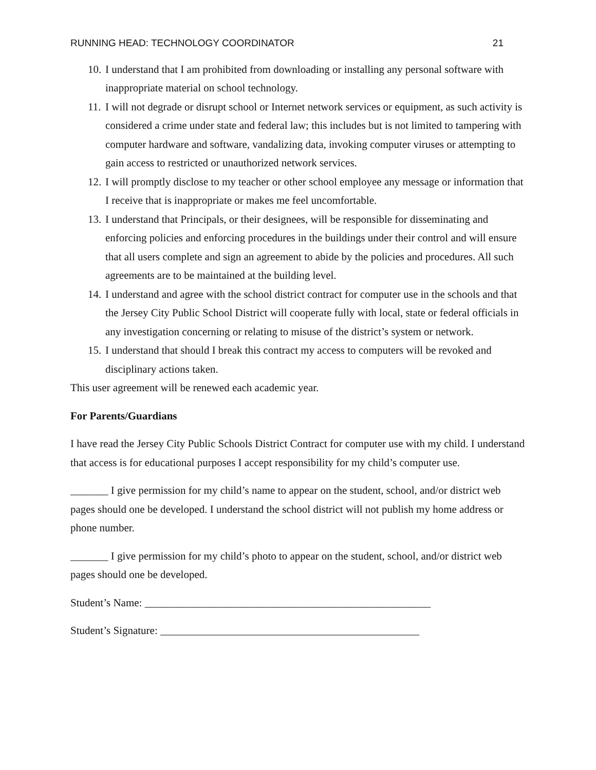RUNNING HEAD: TECHNOLOGY COORDINATOR 21
10. I understand that I am prohibited from downloading or installing any personal software with inappropriate material on school technology.
11. I will not degrade or disrupt school or Internet network services or equipment, as such activity is considered a crime under state and federal law; this includes but is not limited to tampering with computer hardware and software, vandalizing data, invoking computer viruses or attempting to gain access to restricted or unauthorized network services.
12. I will promptly disclose to my teacher or other school employee any message or information that I receive that is inappropriate or makes me feel uncomfortable.
13. I understand that Principals, or their designees, will be responsible for disseminating and enforcing policies and enforcing procedures in the buildings under their control and will ensure that all users complete and sign an agreement to abide by the policies and procedures. All such agreements are to be maintained at the building level.
14. I understand and agree with the school district contract for computer use in the schools and that the Jersey City Public School District will cooperate fully with local, state or federal officials in any investigation concerning or relating to misuse of the district’s system or network.
15. I understand that should I break this contract my access to computers will be revoked and disciplinary actions taken.
This user agreement will be renewed each academic year.
For Parents/Guardians
I have read the Jersey City Public Schools District Contract for computer use with my child. I understand that access is for educational purposes I accept responsibility for my child’s computer use.
_______ I give permission for my child’s name to appear on the student, school, and/or district web pages should one be developed. I understand the school district will not publish my home address or phone number.
_______ I give permission for my child’s photo to appear on the student, school, and/or district web pages should one be developed.
Student’s Name: _____________________________________________________
Student’s Signature: ________________________________________________